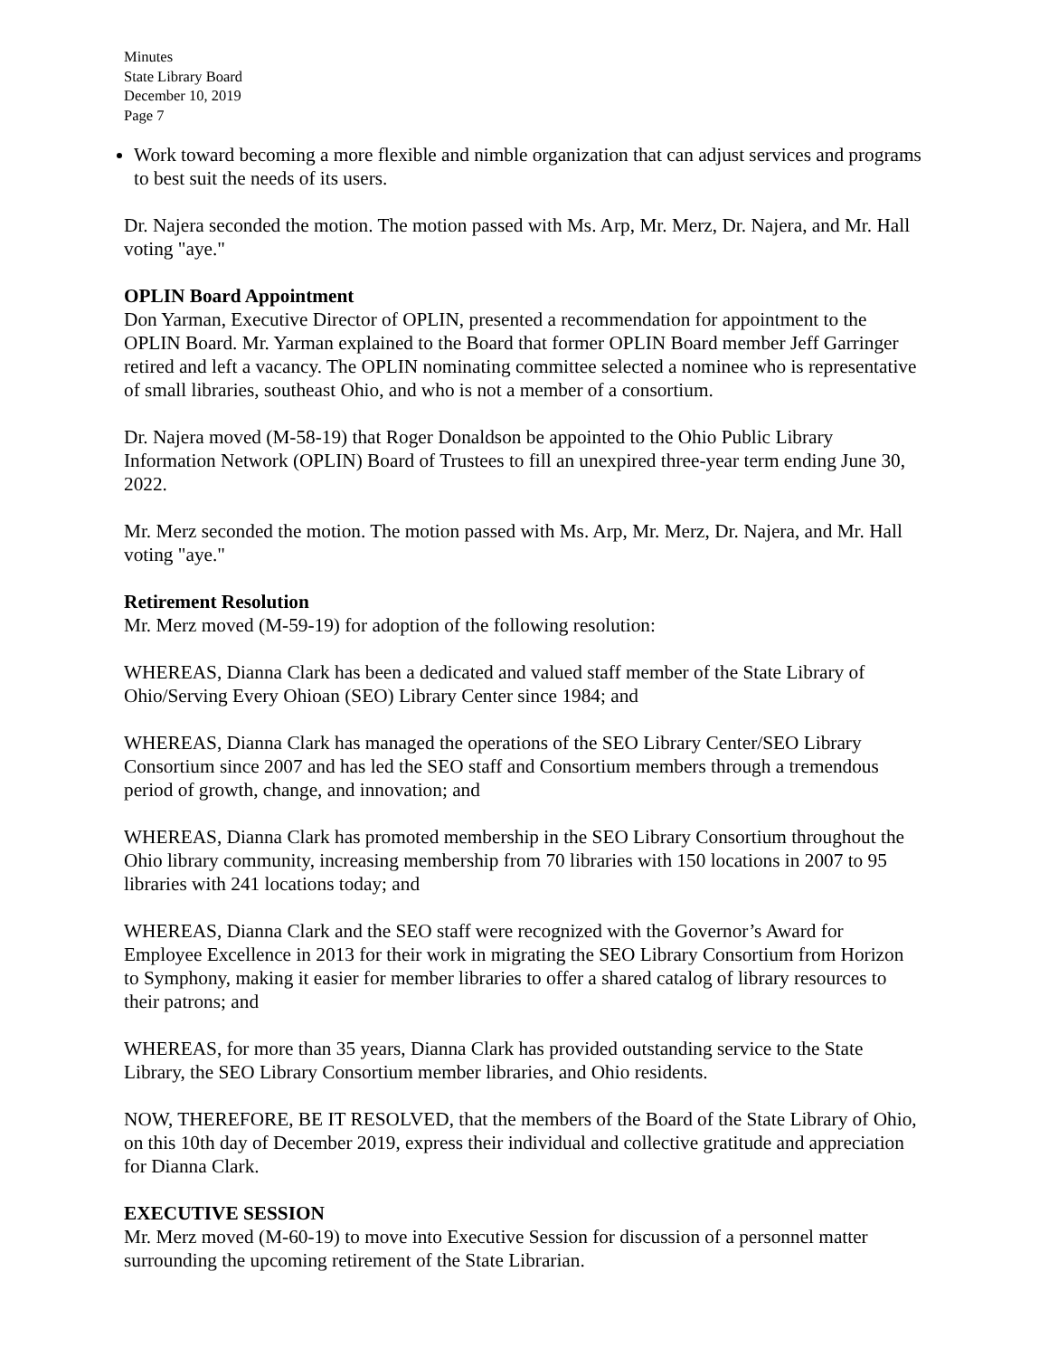Minutes
State Library Board
December 10, 2019
Page 7
Work toward becoming a more flexible and nimble organization that can adjust services and programs to best suit the needs of its users.
Dr. Najera seconded the motion. The motion passed with Ms. Arp, Mr. Merz, Dr. Najera, and Mr. Hall voting "aye."
OPLIN Board Appointment
Don Yarman, Executive Director of OPLIN, presented a recommendation for appointment to the OPLIN Board. Mr. Yarman explained to the Board that former OPLIN Board member Jeff Garringer retired and left a vacancy. The OPLIN nominating committee selected a nominee who is representative of small libraries, southeast Ohio, and who is not a member of a consortium.
Dr. Najera moved (M-58-19) that Roger Donaldson be appointed to the Ohio Public Library Information Network (OPLIN) Board of Trustees to fill an unexpired three-year term ending June 30, 2022.
Mr. Merz seconded the motion. The motion passed with Ms. Arp, Mr. Merz, Dr. Najera, and Mr. Hall voting "aye."
Retirement Resolution
Mr. Merz moved (M-59-19) for adoption of the following resolution:
WHEREAS, Dianna Clark has been a dedicated and valued staff member of the State Library of Ohio/Serving Every Ohioan (SEO) Library Center since 1984; and
WHEREAS, Dianna Clark has managed the operations of the SEO Library Center/SEO Library Consortium since 2007 and has led the SEO staff and Consortium members through a tremendous period of growth, change, and innovation; and
WHEREAS, Dianna Clark has promoted membership in the SEO Library Consortium throughout the Ohio library community, increasing membership from 70 libraries with 150 locations in 2007 to 95 libraries with 241 locations today; and
WHEREAS, Dianna Clark and the SEO staff were recognized with the Governor’s Award for Employee Excellence in 2013 for their work in migrating the SEO Library Consortium from Horizon to Symphony, making it easier for member libraries to offer a shared catalog of library resources to their patrons; and
WHEREAS, for more than 35 years, Dianna Clark has provided outstanding service to the State Library, the SEO Library Consortium member libraries, and Ohio residents.
NOW, THEREFORE, BE IT RESOLVED, that the members of the Board of the State Library of Ohio, on this 10th day of December 2019, express their individual and collective gratitude and appreciation for Dianna Clark.
EXECUTIVE SESSION
Mr. Merz moved (M-60-19) to move into Executive Session for discussion of a personnel matter surrounding the upcoming retirement of the State Librarian.